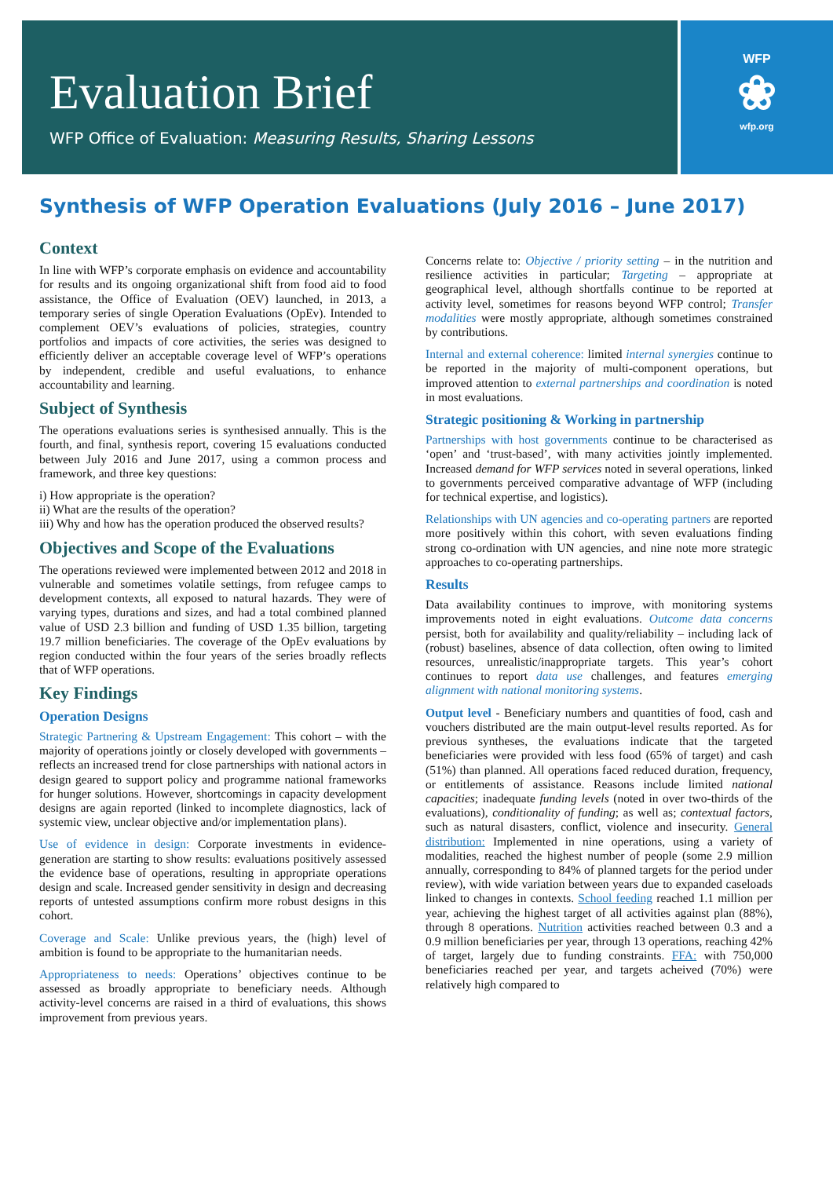Evaluation Brief
WFP Office of Evaluation: Measuring Results, Sharing Lessons
WFP
❀
wfp.org
Synthesis of WFP Operation Evaluations (July 2016 – June 2017)
Context
In line with WFP’s corporate emphasis on evidence and accountability for results and its ongoing organizational shift from food aid to food assistance, the Office of Evaluation (OEV) launched, in 2013, a temporary series of single Operation Evaluations (OpEv). Intended to complement OEV’s evaluations of policies, strategies, country portfolios and impacts of core activities, the series was designed to efficiently deliver an acceptable coverage level of WFP’s operations by independent, credible and useful evaluations, to enhance accountability and learning.
Subject of Synthesis
The operations evaluations series is synthesised annually. This is the fourth, and final, synthesis report, covering 15 evaluations conducted between July 2016 and June 2017, using a common process and framework, and three key questions:
i) How appropriate is the operation?
ii) What are the results of the operation?
iii) Why and how has the operation produced the observed results?
Objectives and Scope of the Evaluations
The operations reviewed were implemented between 2012 and 2018 in vulnerable and sometimes volatile settings, from refugee camps to development contexts, all exposed to natural hazards. They were of varying types, durations and sizes, and had a total combined planned value of USD 2.3 billion and funding of USD 1.35 billion, targeting 19.7 million beneficiaries. The coverage of the OpEv evaluations by region conducted within the four years of the series broadly reflects that of WFP operations.
Key Findings
Operation Designs
Strategic Partnering & Upstream Engagement: This cohort – with the majority of operations jointly or closely developed with governments – reflects an increased trend for close partnerships with national actors in design geared to support policy and programme national frameworks for hunger solutions. However, shortcomings in capacity development designs are again reported (linked to incomplete diagnostics, lack of systemic view, unclear objective and/or implementation plans).
Use of evidence in design: Corporate investments in evidence-generation are starting to show results: evaluations positively assessed the evidence base of operations, resulting in appropriate operations design and scale. Increased gender sensitivity in design and decreasing reports of untested assumptions confirm more robust designs in this cohort.
Coverage and Scale: Unlike previous years, the (high) level of ambition is found to be appropriate to the humanitarian needs.
Appropriateness to needs: Operations’ objectives continue to be assessed as broadly appropriate to beneficiary needs. Although activity-level concerns are raised in a third of evaluations, this shows improvement from previous years.
Concerns relate to: Objective / priority setting – in the nutrition and resilience activities in particular; Targeting – appropriate at geographical level, although shortfalls continue to be reported at activity level, sometimes for reasons beyond WFP control; Transfer modalities were mostly appropriate, although sometimes constrained by contributions.
Internal and external coherence: limited internal synergies continue to be reported in the majority of multi-component operations, but improved attention to external partnerships and coordination is noted in most evaluations.
Strategic positioning & Working in partnership
Partnerships with host governments continue to be characterised as ‘open’ and ‘trust-based’, with many activities jointly implemented. Increased demand for WFP services noted in several operations, linked to governments perceived comparative advantage of WFP (including for technical expertise, and logistics).
Relationships with UN agencies and co-operating partners are reported more positively within this cohort, with seven evaluations finding strong co-ordination with UN agencies, and nine note more strategic approaches to co-operating partnerships.
Results
Data availability continues to improve, with monitoring systems improvements noted in eight evaluations. Outcome data concerns persist, both for availability and quality/reliability – including lack of (robust) baselines, absence of data collection, often owing to limited resources, unrealistic/inappropriate targets. This year’s cohort continues to report data use challenges, and features emerging alignment with national monitoring systems.
Output level - Beneficiary numbers and quantities of food, cash and vouchers distributed are the main output-level results reported. As for previous syntheses, the evaluations indicate that the targeted beneficiaries were provided with less food (65% of target) and cash (51%) than planned. All operations faced reduced duration, frequency, or entitlements of assistance. Reasons include limited national capacities; inadequate funding levels (noted in over two-thirds of the evaluations), conditionality of funding; as well as; contextual factors, such as natural disasters, conflict, violence and insecurity. General distribution: Implemented in nine operations, using a variety of modalities, reached the highest number of people (some 2.9 million annually, corresponding to 84% of planned targets for the period under review), with wide variation between years due to expanded caseloads linked to changes in contexts. School feeding reached 1.1 million per year, achieving the highest target of all activities against plan (88%), through 8 operations. Nutrition activities reached between 0.3 and a 0.9 million beneficiaries per year, through 13 operations, reaching 42% of target, largely due to funding constraints. FFA: with 750,000 beneficiaries reached per year, and targets acheived (70%) were relatively high compared to